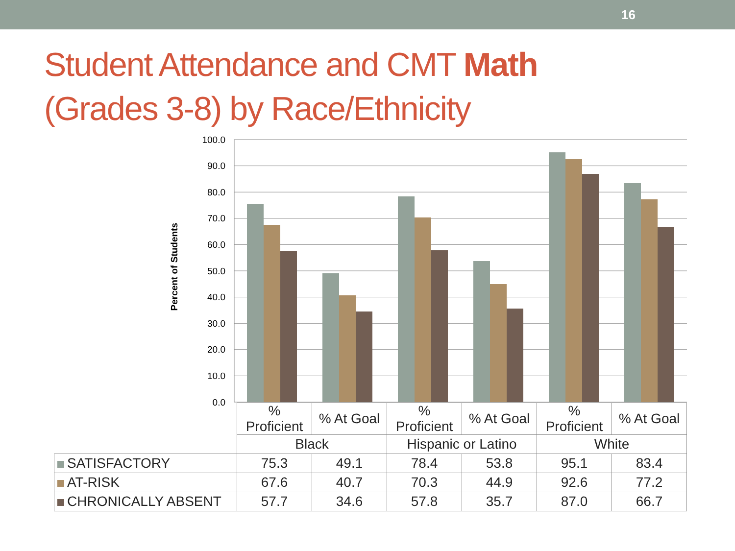16
Student Attendance and CMT Math
(Grades 3-8) by Race/Ethnicity
Percent of Students
100.0
90.0
80.0
70.0
60.0
50.0
40.0
30.0
20.0
10.0
0.0
| | % Proficient | % At Goal | % Proficient | % At Goal | % Proficient | % At Goal |
| | Black | | Hispanic or Latino | | White | |
| SATISFACTORY | 75.3 | 49.1 | 78.4 | 53.8 | 95.1 | 83.4 |
| AT-RISK | 67.6 | 40.7 | 70.3 | 44.9 | 92.6 | 77.2 |
| CHRONICALLY ABSENT | 57.7 | 34.6 | 57.8 | 35.7 | 87.0 | 66.7 |